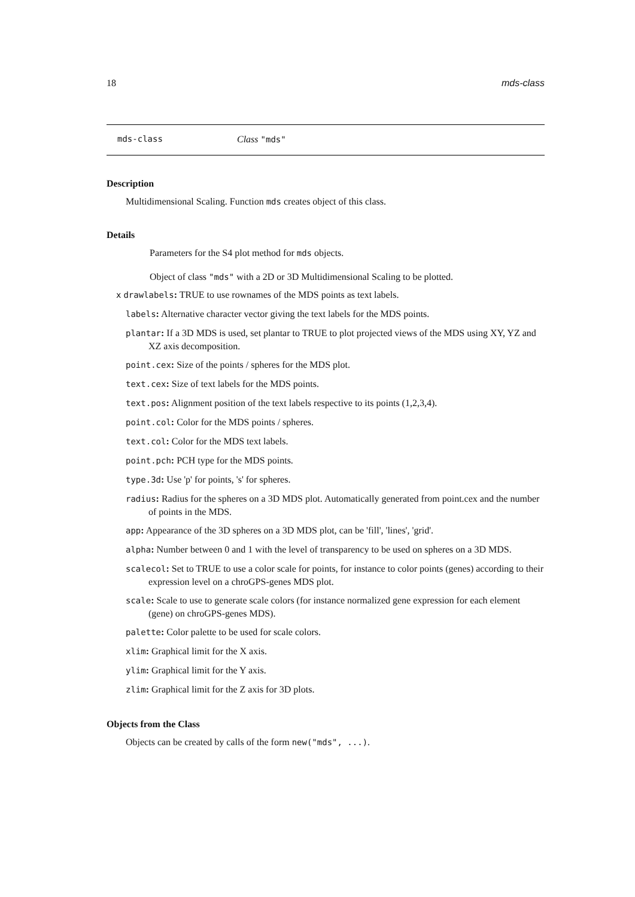18 mds-class
mds-class Class "mds"
Description
Multidimensional Scaling. Function mds creates object of this class.
Details
Parameters for the S4 plot method for mds objects.
Object of class "mds" with a 2D or 3D Multidimensional Scaling to be plotted.
x drawlabels: TRUE to use rownames of the MDS points as text labels.
labels: Alternative character vector giving the text labels for the MDS points.
plantar: If a 3D MDS is used, set plantar to TRUE to plot projected views of the MDS using XY, YZ and XZ axis decomposition.
point.cex: Size of the points / spheres for the MDS plot.
text.cex: Size of text labels for the MDS points.
text.pos: Alignment position of the text labels respective to its points (1,2,3,4).
point.col: Color for the MDS points / spheres.
text.col: Color for the MDS text labels.
point.pch: PCH type for the MDS points.
type.3d: Use 'p' for points, 's' for spheres.
radius: Radius for the spheres on a 3D MDS plot. Automatically generated from point.cex and the number of points in the MDS.
app: Appearance of the 3D spheres on a 3D MDS plot, can be 'fill', 'lines', 'grid'.
alpha: Number between 0 and 1 with the level of transparency to be used on spheres on a 3D MDS.
scalecol: Set to TRUE to use a color scale for points, for instance to color points (genes) according to their expression level on a chroGPS-genes MDS plot.
scale: Scale to use to generate scale colors (for instance normalized gene expression for each element (gene) on chroGPS-genes MDS).
palette: Color palette to be used for scale colors.
xlim: Graphical limit for the X axis.
ylim: Graphical limit for the Y axis.
zlim: Graphical limit for the Z axis for 3D plots.
Objects from the Class
Objects can be created by calls of the form new("mds", ...).